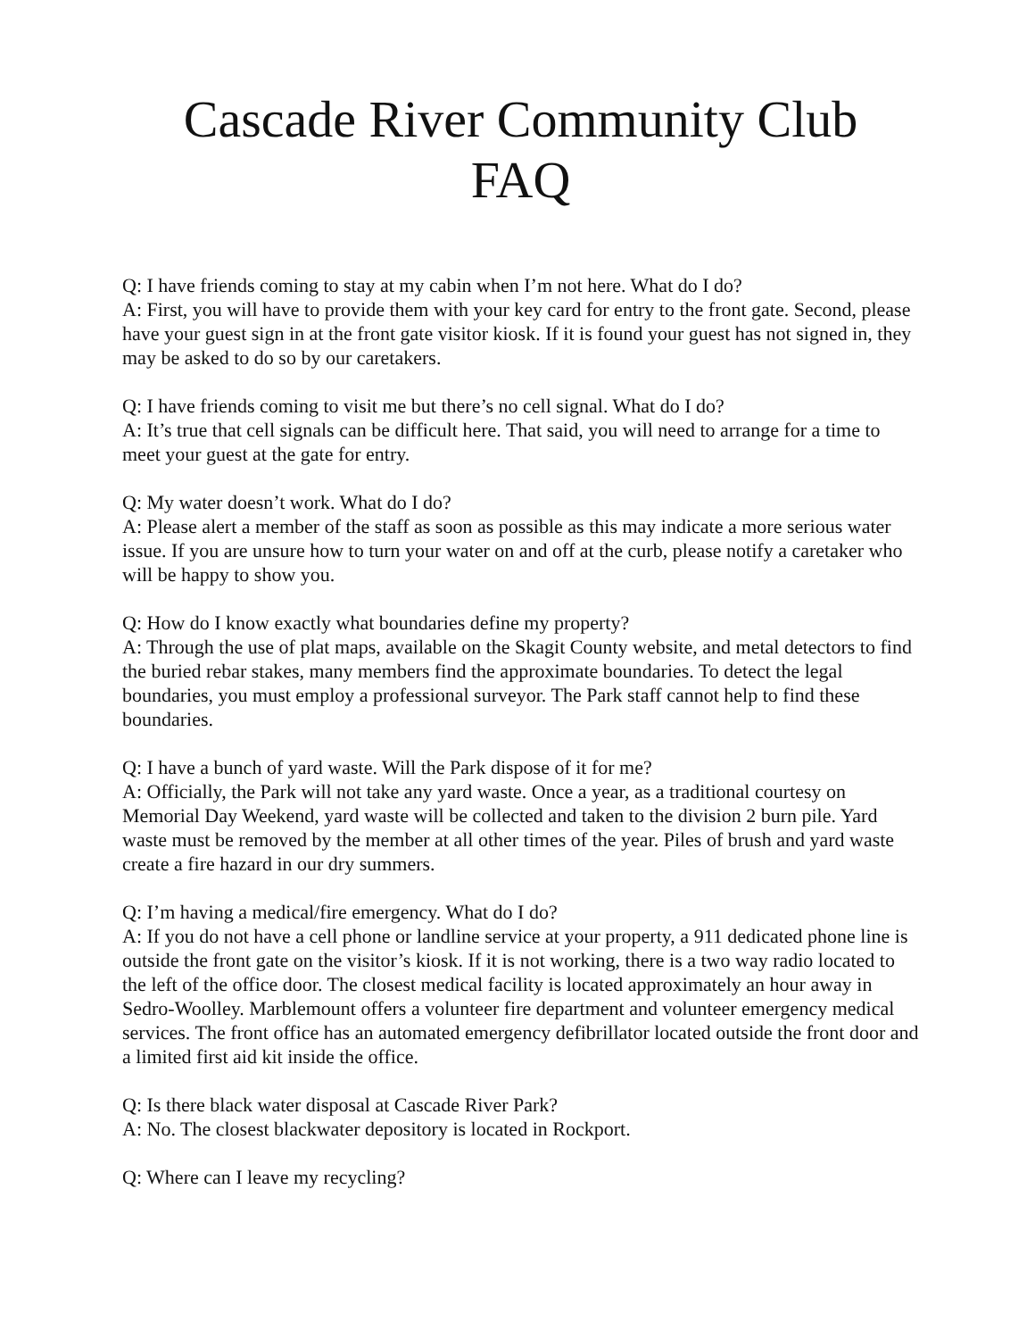Cascade River Community Club
FAQ
Q: I have friends coming to stay at my cabin when I’m not here. What do I do?
A: First, you will have to provide them with your key card for entry to the front gate. Second, please have your guest sign in at the front gate visitor kiosk. If it is found your guest has not signed in, they may be asked to do so by our caretakers.
Q: I have friends coming to visit me but there’s no cell signal. What do I do?
A: It’s true that cell signals can be difficult here. That said, you will need to arrange for a time to meet your guest at the gate for entry.
Q: My water doesn’t work. What do I do?
A: Please alert a member of the staff as soon as possible as this may indicate a more serious water issue. If you are unsure how to turn your water on and off at the curb, please notify a caretaker who will be happy to show you.
Q: How do I know exactly what boundaries define my property?
A: Through the use of plat maps, available on the Skagit County website, and metal detectors to find the buried rebar stakes, many members find the approximate boundaries. To detect the legal boundaries, you must employ a professional surveyor. The Park staff cannot help to find these boundaries.
Q: I have a bunch of yard waste. Will the Park dispose of it for me?
A: Officially, the Park will not take any yard waste. Once a year, as a traditional courtesy on Memorial Day Weekend, yard waste will be collected and taken to the division 2 burn pile. Yard waste must be removed by the member at all other times of the year. Piles of brush and yard waste create a fire hazard in our dry summers.
Q: I’m having a medical/fire emergency. What do I do?
A: If you do not have a cell phone or landline service at your property, a 911 dedicated phone line is outside the front gate on the visitor’s kiosk. If it is not working, there is a two way radio located to the left of the office door. The closest medical facility is located approximately an hour away in Sedro-Woolley. Marblemount offers a volunteer fire department and volunteer emergency medical services. The front office has an automated emergency defibrillator located outside the front door and a limited first aid kit inside the office.
Q: Is there black water disposal at Cascade River Park?
A: No. The closest blackwater depository is located in Rockport.
Q: Where can I leave my recycling?